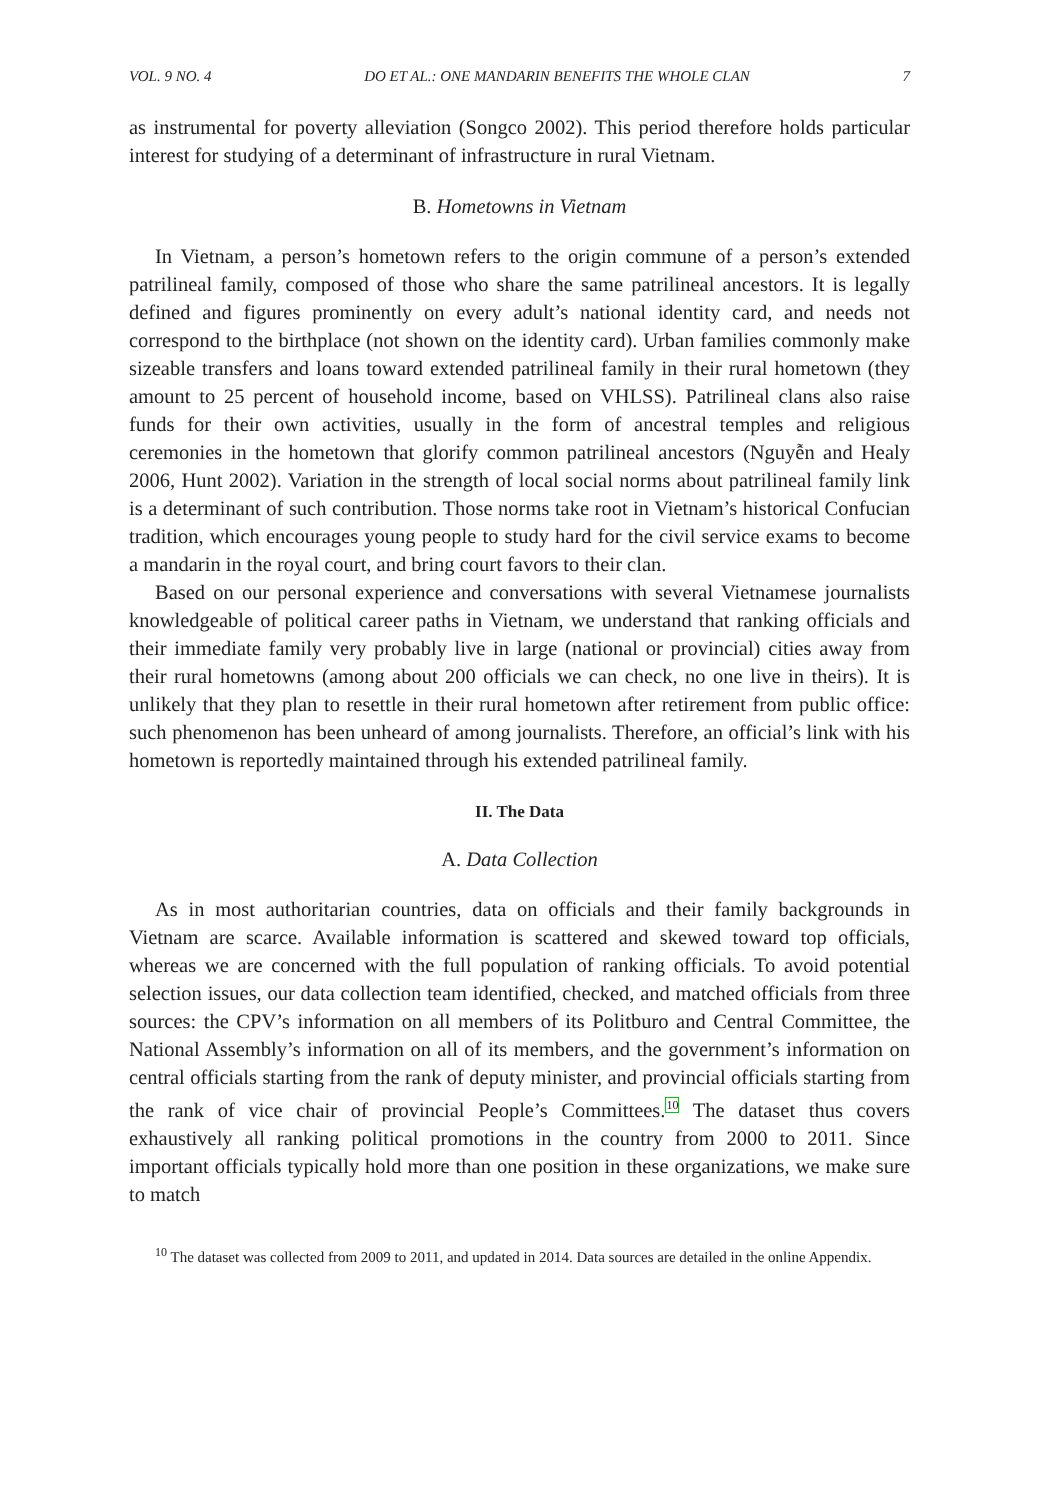VOL. 9 NO. 4 DO ET AL.: ONE MANDARIN BENEFITS THE WHOLE CLAN 7
as instrumental for poverty alleviation (Songco 2002). This period therefore holds particular interest for studying of a determinant of infrastructure in rural Vietnam.
B. Hometowns in Vietnam
In Vietnam, a person’s hometown refers to the origin commune of a person’s extended patrilineal family, composed of those who share the same patrilineal ancestors. It is legally defined and figures prominently on every adult’s national identity card, and needs not correspond to the birthplace (not shown on the identity card). Urban families commonly make sizeable transfers and loans toward extended patrilineal family in their rural hometown (they amount to 25 percent of household income, based on VHLSS). Patrilineal clans also raise funds for their own activities, usually in the form of ancestral temples and religious ceremonies in the hometown that glorify common patrilineal ancestors (Nguyễn and Healy 2006, Hunt 2002). Variation in the strength of local social norms about patrilineal family link is a determinant of such contribution. Those norms take root in Vietnam’s historical Confucian tradition, which encourages young people to study hard for the civil service exams to become a mandarin in the royal court, and bring court favors to their clan.
Based on our personal experience and conversations with several Vietnamese journalists knowledgeable of political career paths in Vietnam, we understand that ranking officials and their immediate family very probably live in large (national or provincial) cities away from their rural hometowns (among about 200 officials we can check, no one live in theirs). It is unlikely that they plan to resettle in their rural hometown after retirement from public office: such phenomenon has been unheard of among journalists. Therefore, an official’s link with his hometown is reportedly maintained through his extended patrilineal family.
II. The Data
A. Data Collection
As in most authoritarian countries, data on officials and their family backgrounds in Vietnam are scarce. Available information is scattered and skewed toward top officials, whereas we are concerned with the full population of ranking officials. To avoid potential selection issues, our data collection team identified, checked, and matched officials from three sources: the CPV’s information on all members of its Politburo and Central Committee, the National Assembly’s information on all of its members, and the government’s information on central officials starting from the rank of deputy minister, and provincial officials starting from the rank of vice chair of provincial People’s Committees.<sup>10</sup> The dataset thus covers exhaustively all ranking political promotions in the country from 2000 to 2011. Since important officials typically hold more than one position in these organizations, we make sure to match
<sup>10</sup> The dataset was collected from 2009 to 2011, and updated in 2014. Data sources are detailed in the online Appendix.